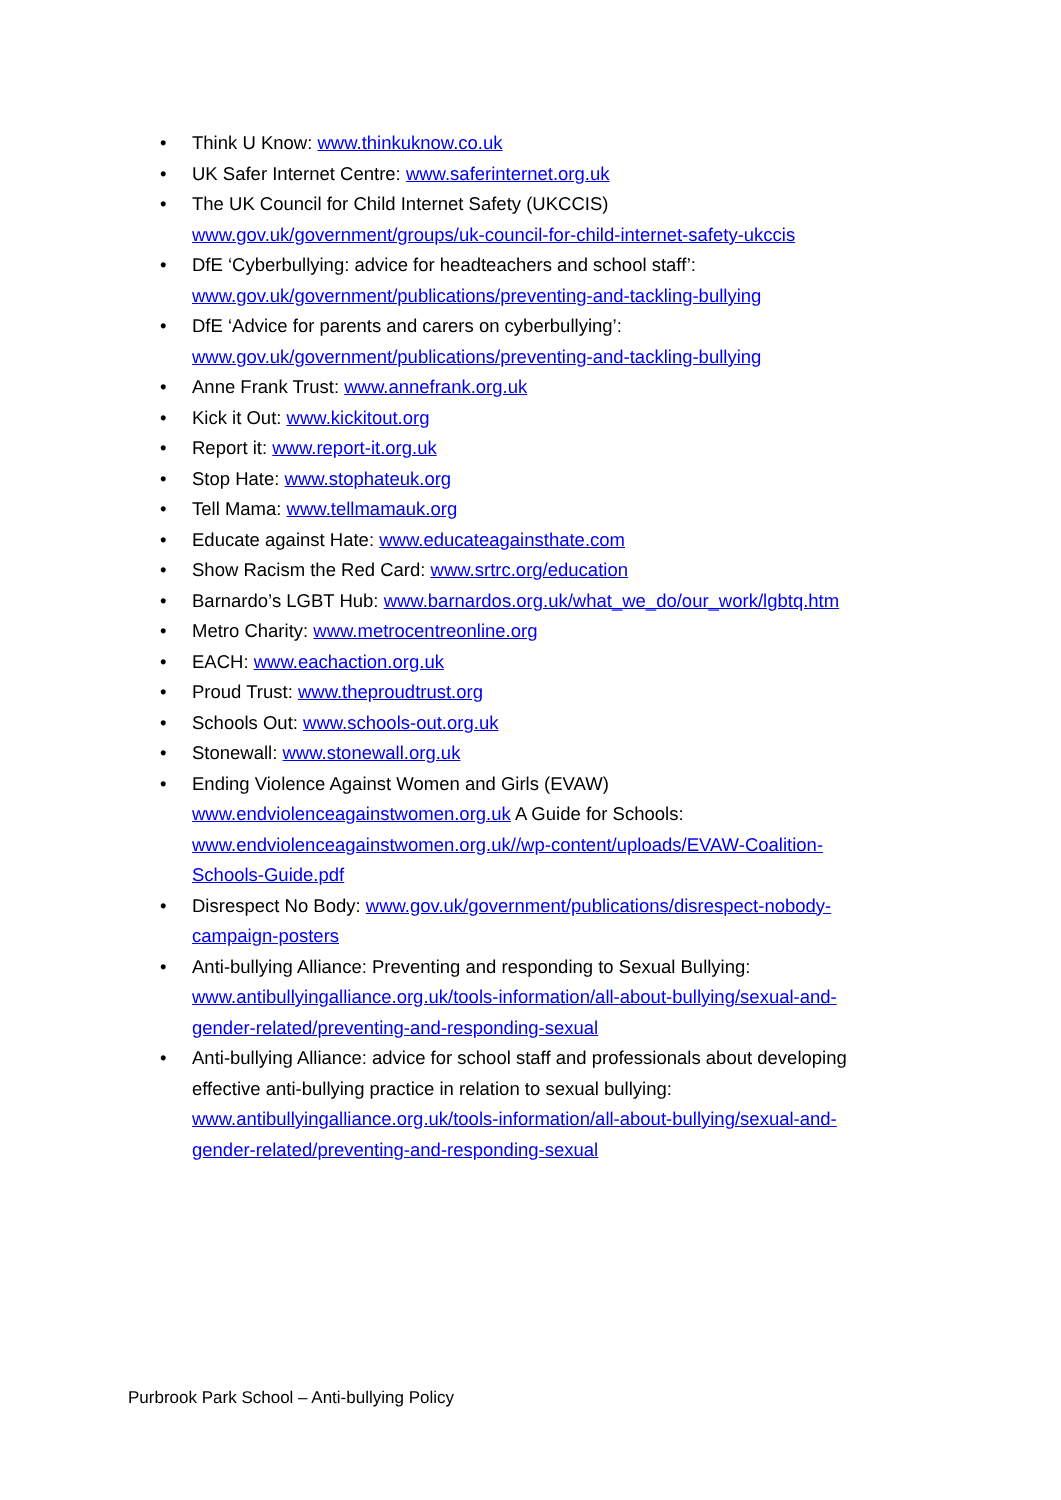• Think U Know: www.thinkuknow.co.uk
• UK Safer Internet Centre: www.saferinternet.org.uk
• The UK Council for Child Internet Safety (UKCCIS)
www.gov.uk/government/groups/uk-council-for-child-internet-safety-ukccis
• DfE ‘Cyberbullying: advice for headteachers and school staff’:
www.gov.uk/government/publications/preventing-and-tackling-bullying
• DfE ‘Advice for parents and carers on cyberbullying’:
www.gov.uk/government/publications/preventing-and-tackling-bullying
• Anne Frank Trust: www.annefrank.org.uk
• Kick it Out: www.kickitout.org
• Report it: www.report-it.org.uk
• Stop Hate: www.stophateuk.org
• Tell Mama: www.tellmamauk.org
• Educate against Hate: www.educateagainsthate.com
• Show Racism the Red Card: www.srtrc.org/education
• Barnardo’s LGBT Hub: www.barnardos.org.uk/what_we_do/our_work/lgbtq.htm
• Metro Charity: www.metrocentreonline.org
• EACH: www.eachaction.org.uk
• Proud Trust: www.theproudtrust.org
• Schools Out: www.schools-out.org.uk
• Stonewall: www.stonewall.org.uk
• Ending Violence Against Women and Girls (EVAW)
www.endviolenceagainstwomen.org.uk A Guide for Schools:
www.endviolenceagainstwomen.org.uk//wp-content/uploads/EVAW-Coalition-
Schools-Guide.pdf
• Disrespect No Body: www.gov.uk/government/publications/disrespect-nobody-
campaign-posters
• Anti-bullying Alliance: Preventing and responding to Sexual Bullying:
www.antibullyingalliance.org.uk/tools-information/all-about-bullying/sexual-and-
gender-related/preventing-and-responding-sexual
• Anti-bullying Alliance: advice for school staff and professionals about developing effective anti-bullying practice in relation to sexual bullying:
www.antibullyingalliance.org.uk/tools-information/all-about-bullying/sexual-and-
gender-related/preventing-and-responding-sexual
Purbrook Park School – Anti-bullying Policy